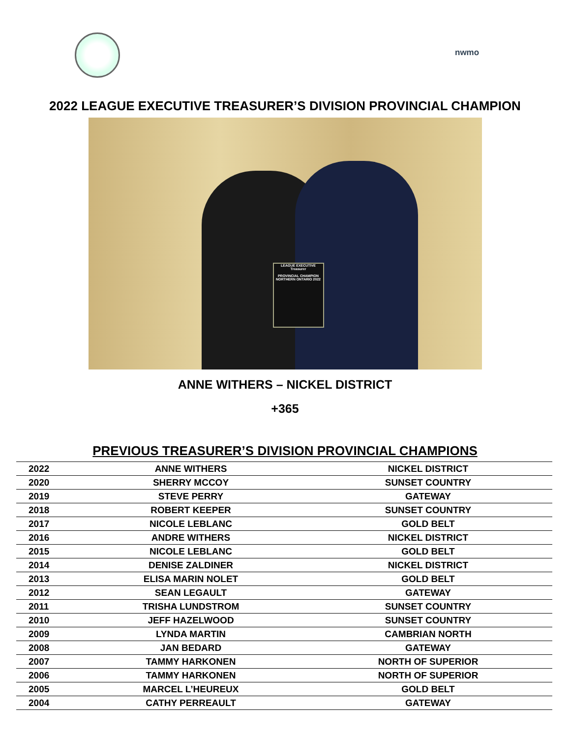nwmo
2022 LEAGUE EXECUTIVE TREASURER’S DIVISION PROVINCIAL CHAMPION
LEAGUE EXECUTIVE Treasurer
PROVINCIAL CHAMPION NORTHERN ONTARIO 2022
ANNE WITHERS – NICKEL DISTRICT
+365
PREVIOUS TREASURER’S DIVISION PROVINCIAL CHAMPIONS
| 2022 | ANNE WITHERS | NICKEL DISTRICT |
| 2020 | SHERRY MCCOY | SUNSET COUNTRY |
| 2019 | STEVE PERRY | GATEWAY |
| 2018 | ROBERT KEEPER | SUNSET COUNTRY |
| 2017 | NICOLE LEBLANC | GOLD BELT |
| 2016 | ANDRE WITHERS | NICKEL DISTRICT |
| 2015 | NICOLE LEBLANC | GOLD BELT |
| 2014 | DENISE ZALDINER | NICKEL DISTRICT |
| 2013 | ELISA MARIN NOLET | GOLD BELT |
| 2012 | SEAN LEGAULT | GATEWAY |
| 2011 | TRISHA LUNDSTROM | SUNSET COUNTRY |
| 2010 | JEFF HAZELWOOD | SUNSET COUNTRY |
| 2009 | LYNDA MARTIN | CAMBRIAN NORTH |
| 2008 | JAN BEDARD | GATEWAY |
| 2007 | TAMMY HARKONEN | NORTH OF SUPERIOR |
| 2006 | TAMMY HARKONEN | NORTH OF SUPERIOR |
| 2005 | MARCEL L’HEUREUX | GOLD BELT |
| 2004 | CATHY PERREAULT | GATEWAY |